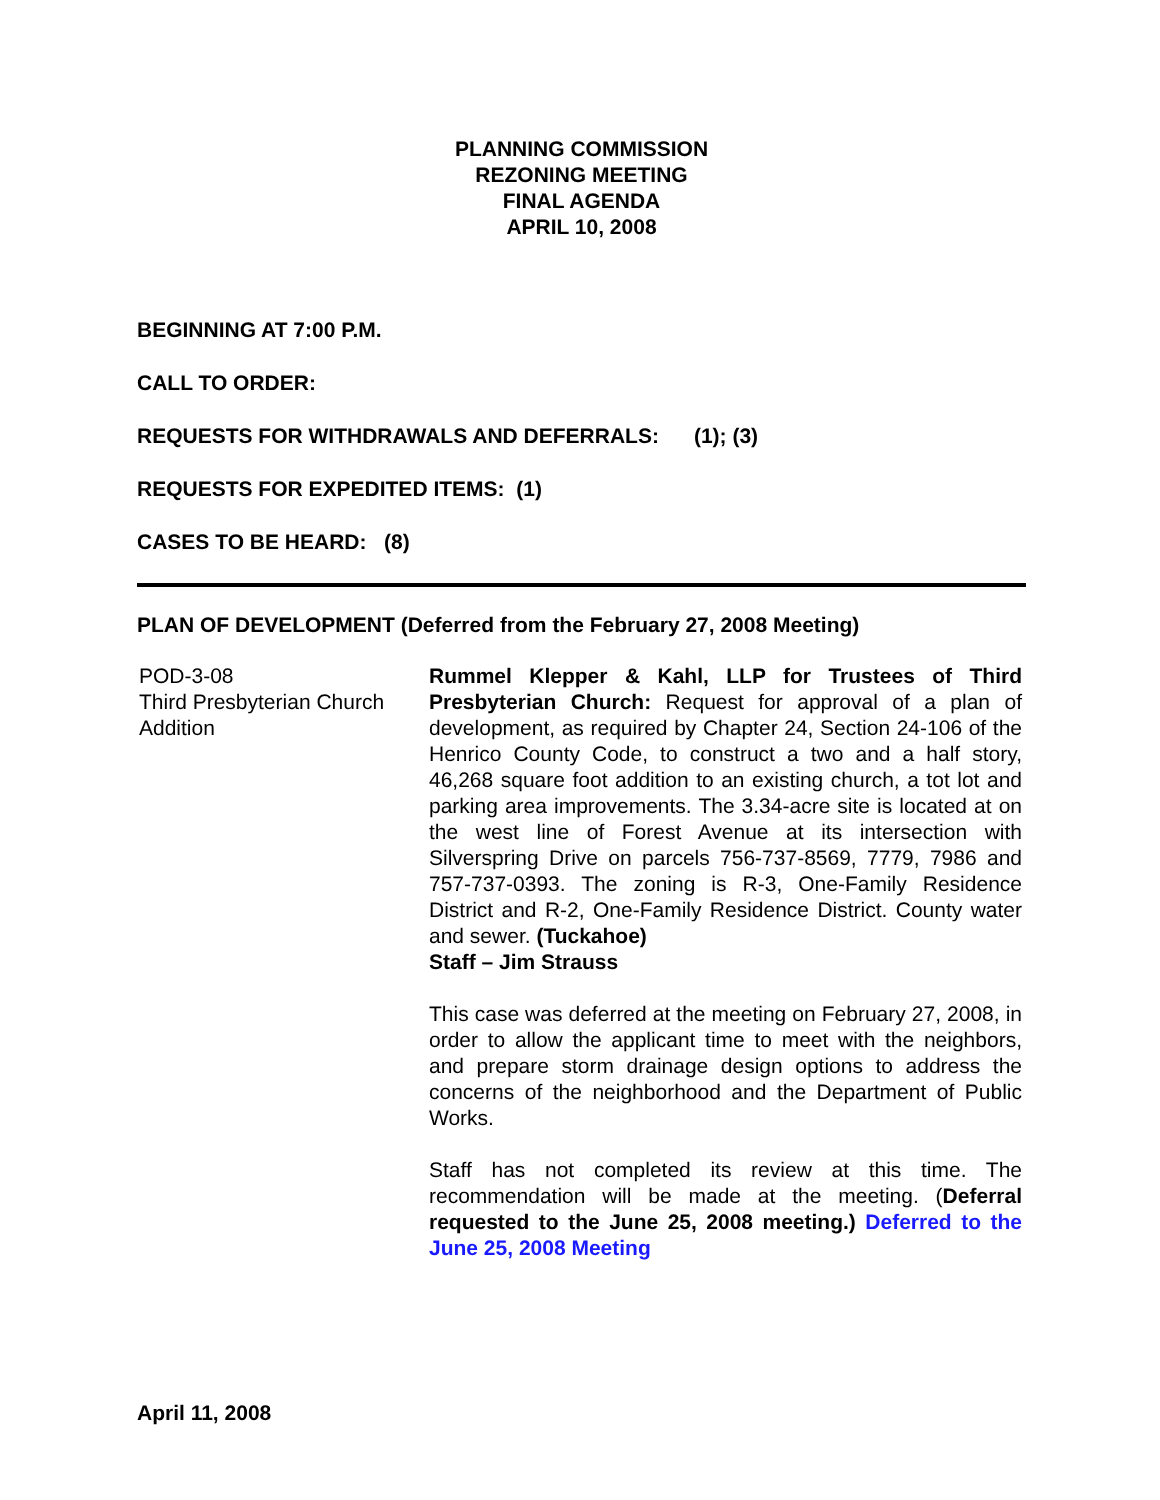PLANNING COMMISSION
REZONING MEETING
FINAL AGENDA
APRIL 10, 2008
BEGINNING AT 7:00 P.M.
CALL TO ORDER:
REQUESTS FOR WITHDRAWALS AND DEFERRALS: (1); (3)
REQUESTS FOR EXPEDITED ITEMS: (1)
CASES TO BE HEARD: (8)
PLAN OF DEVELOPMENT (Deferred from the February 27, 2008 Meeting)
POD-3-08
Third Presbyterian Church
Addition
Rummel Klepper & Kahl, LLP for Trustees of Third Presbyterian Church: Request for approval of a plan of development, as required by Chapter 24, Section 24-106 of the Henrico County Code, to construct a two and a half story, 46,268 square foot addition to an existing church, a tot lot and parking area improvements. The 3.34-acre site is located at on the west line of Forest Avenue at its intersection with Silverspring Drive on parcels 756-737-8569, 7779, 7986 and 757-737-0393. The zoning is R-3, One-Family Residence District and R-2, One-Family Residence District. County water and sewer. (Tuckahoe)
Staff – Jim Strauss
This case was deferred at the meeting on February 27, 2008, in order to allow the applicant time to meet with the neighbors, and prepare storm drainage design options to address the concerns of the neighborhood and the Department of Public Works.
Staff has not completed its review at this time. The recommendation will be made at the meeting. (Deferral requested to the June 25, 2008 meeting.) Deferred to the June 25, 2008 Meeting
April 11, 2008